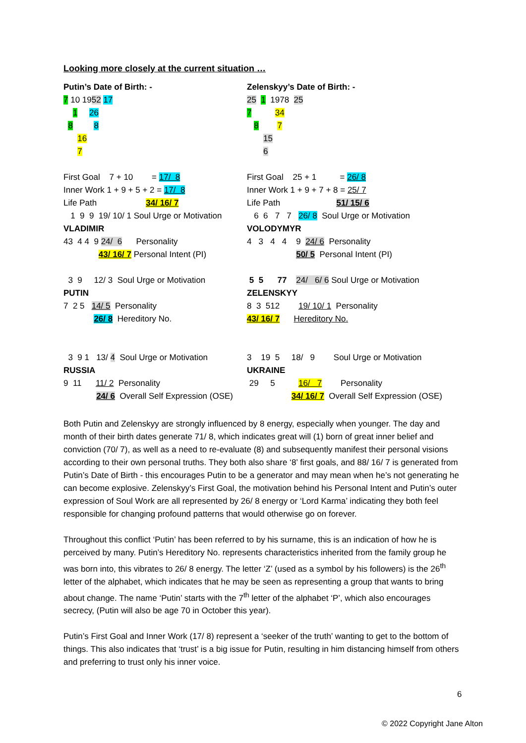Looking more closely at the current situation …
Putin’s Date of Birth: -
7 10 1952 17
1 26
8 8
16
7
First Goal 7 + 10 = 17/ 8
Inner Work 1 + 9 + 5 + 2 = 17/ 8
Life Path 34/ 16/ 7
1 9 9 19/ 10/ 1 Soul Urge or Motivation
VLADIMIR
43 4 4 9 24/ 6 Personality
43/ 16/ 7 Personal Intent (PI)
3 9 12/ 3 Soul Urge or Motivation
PUTIN
7 2 5 14/ 5 Personality
26/ 8 Hereditory No.
3 9 1 13/ 4 Soul Urge or Motivation
RUSSIA
9 11 11/ 2 Personality
24/ 6 Overall Self Expression (OSE)
Zelenskyy’s Date of Birth: -
25 1 1978 25
7 34
8 7
15
6
First Goal 25 + 1 = 26/ 8
Inner Work 1 + 9 + 7 + 8 = 25/ 7
Life Path 51/ 15/ 6
6 6 7 7 26/ 8 Soul Urge or Motivation
VOLODYMYR
4 3 4 4 9 24/ 6 Personality
50/ 5 Personal Intent (PI)
5 5 77 24/ 6/ 6 Soul Urge or Motivation
ZELENSKYY
8 3 512 19/ 10/ 1 Personality
43/ 16/ 7 Hereditory No.
3 19 5 18/ 9 Soul Urge or Motivation
UKRAINE
29 5 16/ 7 Personality
34/ 16/ 7 Overall Self Expression (OSE)
Both Putin and Zelenskyy are strongly influenced by 8 energy, especially when younger. The day and month of their birth dates generate 71/ 8, which indicates great will (1) born of great inner belief and conviction (70/ 7), as well as a need to re-evaluate (8) and subsequently manifest their personal visions according to their own personal truths. They both also share ‘8’ first goals, and 88/ 16/ 7 is generated from Putin’s Date of Birth - this encourages Putin to be a generator and may mean when he’s not generating he can become explosive. Zelenskyy’s First Goal, the motivation behind his Personal Intent and Putin’s outer expression of Soul Work are all represented by 26/ 8 energy or ‘Lord Karma’ indicating they both feel responsible for changing profound patterns that would otherwise go on forever.
Throughout this conflict ‘Putin’ has been referred to by his surname, this is an indication of how he is perceived by many. Putin’s Hereditory No. represents characteristics inherited from the family group he was born into, this vibrates to 26/ 8 energy. The letter ‘Z’ (used as a symbol by his followers) is the 26<sup>th</sup> letter of the alphabet, which indicates that he may be seen as representing a group that wants to bring about change. The name ‘Putin’ starts with the 7<sup>th</sup> letter of the alphabet ‘P’, which also encourages secrecy, (Putin will also be age 70 in October this year).
Putin’s First Goal and Inner Work (17/ 8) represent a ‘seeker of the truth’ wanting to get to the bottom of things. This also indicates that ‘trust’ is a big issue for Putin, resulting in him distancing himself from others and preferring to trust only his inner voice.
6
© 2022 Copyright Jane Alton